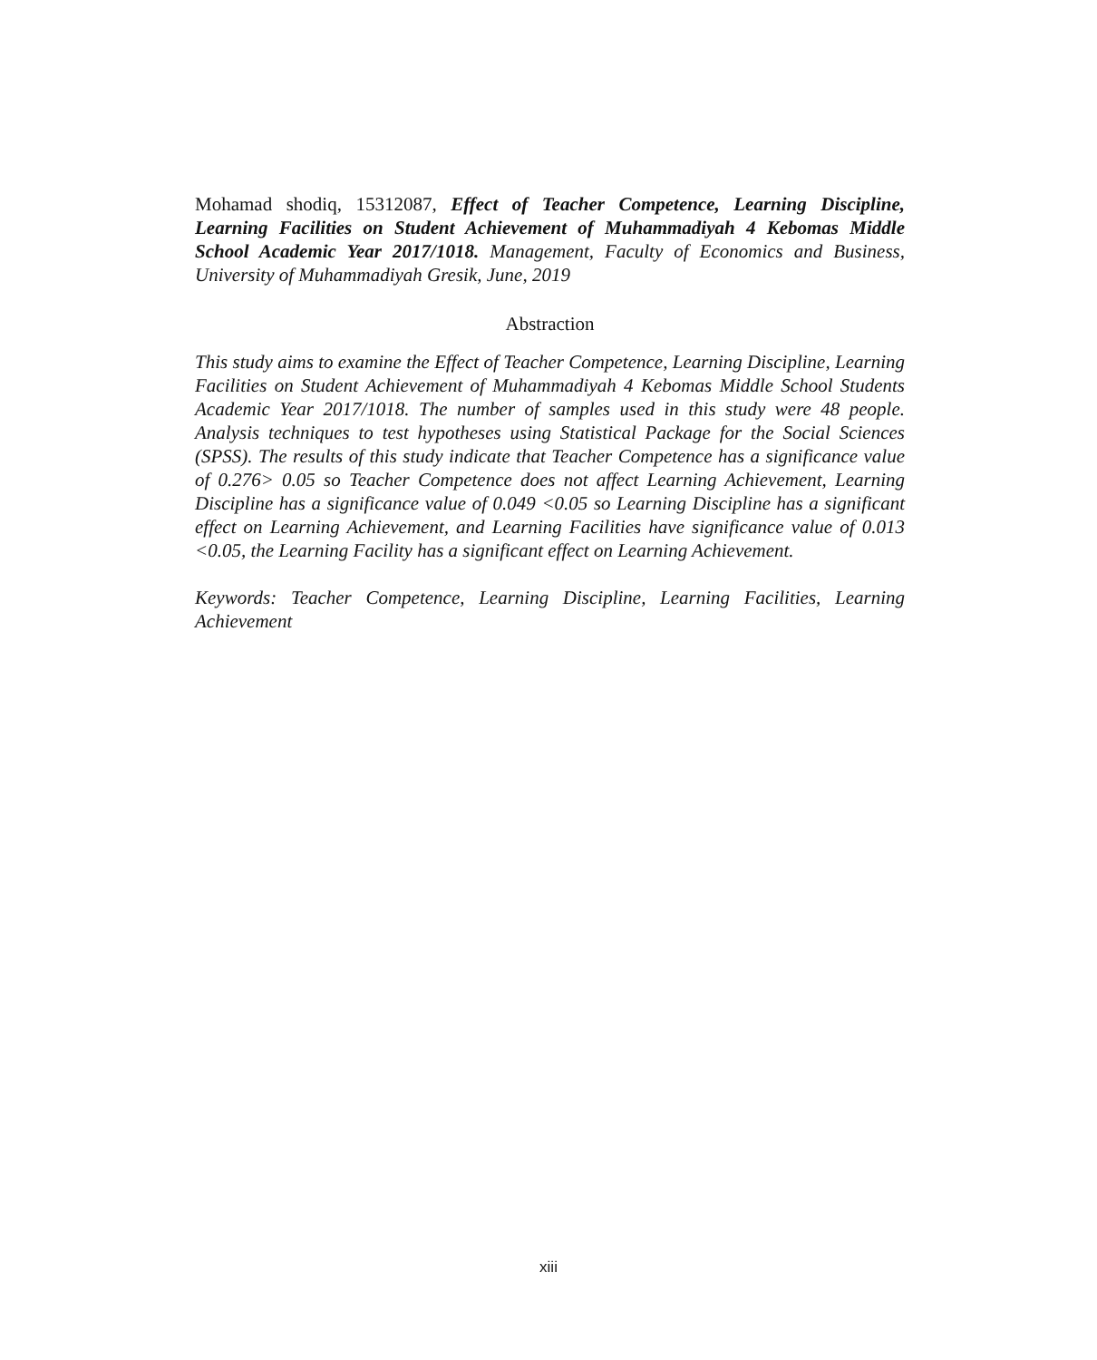Mohamad shodiq, 15312087, Effect of Teacher Competence, Learning Discipline, Learning Facilities on Student Achievement of Muhammadiyah 4 Kebomas Middle School Academic Year 2017/1018. Management, Faculty of Economics and Business, University of Muhammadiyah Gresik, June, 2019
Abstraction
This study aims to examine the Effect of Teacher Competence, Learning Discipline, Learning Facilities on Student Achievement of Muhammadiyah 4 Kebomas Middle School Students Academic Year 2017/1018. The number of samples used in this study were 48 people. Analysis techniques to test hypotheses using Statistical Package for the Social Sciences (SPSS). The results of this study indicate that Teacher Competence has a significance value of 0.276> 0.05 so Teacher Competence does not affect Learning Achievement, Learning Discipline has a significance value of 0.049 <0.05 so Learning Discipline has a significant effect on Learning Achievement, and Learning Facilities have significance value of 0.013 <0.05, the Learning Facility has a significant effect on Learning Achievement.
Keywords: Teacher Competence, Learning Discipline, Learning Facilities, Learning Achievement
xiii